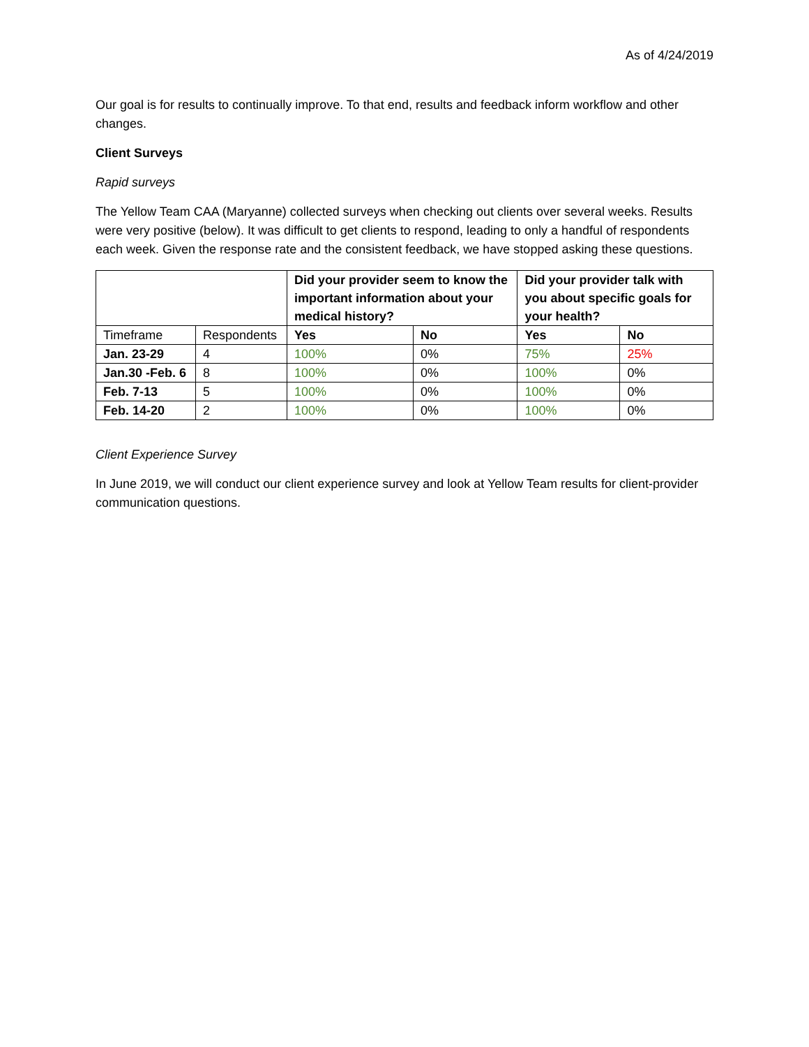As of 4/24/2019
Our goal is for results to continually improve. To that end, results and feedback inform workflow and other changes.
Client Surveys
Rapid surveys
The Yellow Team CAA (Maryanne) collected surveys when checking out clients over several weeks. Results were very positive (below). It was difficult to get clients to respond, leading to only a handful of respondents each week. Given the response rate and the consistent feedback, we have stopped asking these questions.
| | | Did your provider seem to know the important information about your medical history? | | Did your provider talk with you about specific goals for your health? | |
| --- | --- | --- | --- | --- | --- |
| Timeframe | Respondents | Yes | No | Yes | No |
| Jan. 23-29 | 4 | 100% | 0% | 75% | 25% |
| Jan.30 -Feb. 6 | 8 | 100% | 0% | 100% | 0% |
| Feb. 7-13 | 5 | 100% | 0% | 100% | 0% |
| Feb. 14-20 | 2 | 100% | 0% | 100% | 0% |
Client Experience Survey
In June 2019, we will conduct our client experience survey and look at Yellow Team results for client-provider communication questions.